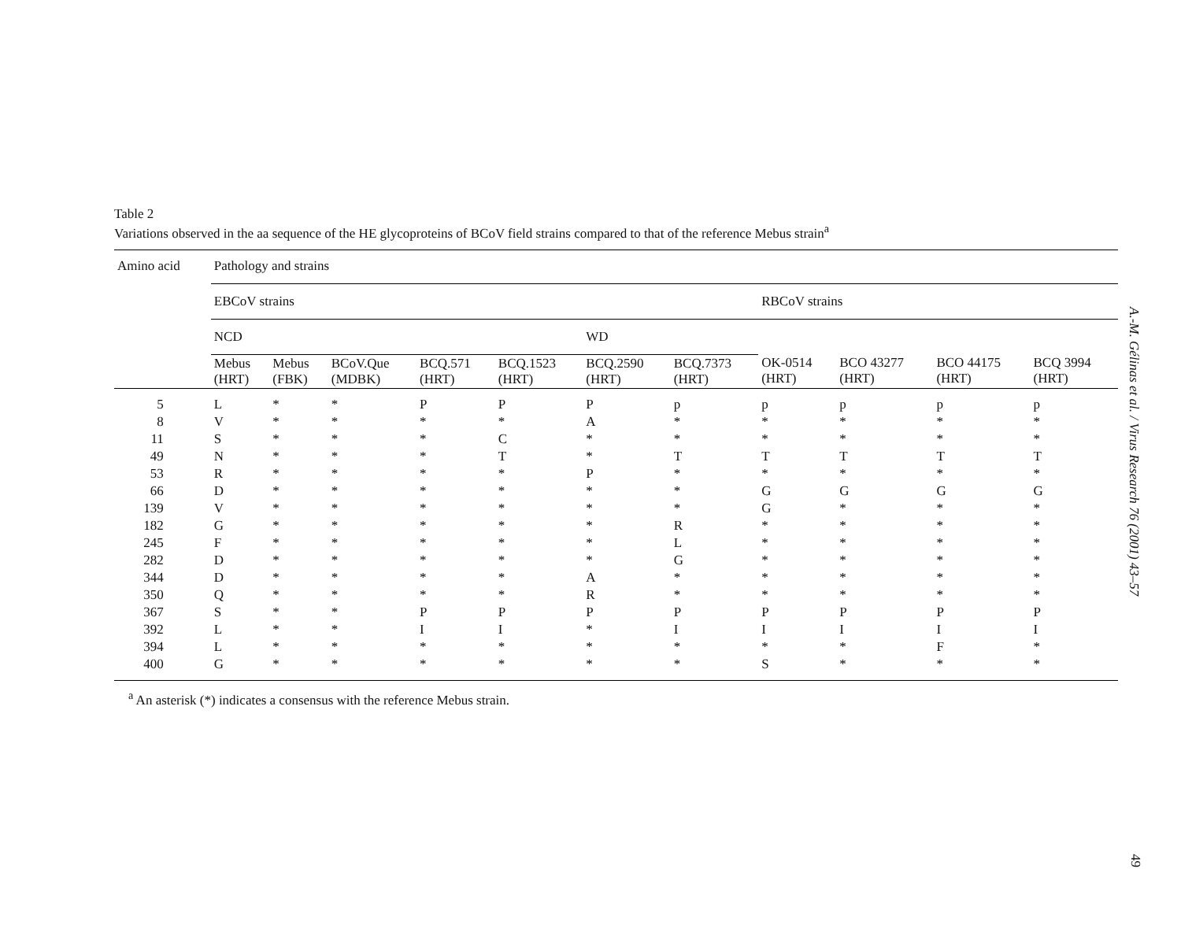Table 2
Variations observed in the aa sequence of the HE glycoproteins of BCoV field strains compared to that of the reference Mebus strain<sup>a</sup>
| Amino acid | Pathology and strains | | | | | | | | | | |
| --- | --- | --- | --- | --- | --- | --- | --- | --- | --- | --- | --- |
| | EBCoV strains | | | | | | | RBCoV strains | | | |
| | NCD | | | | | WD | | | | | |
| | Mebus (HRT) | Mebus (FBK) | BCoV.Que (MDBK) | BCQ.571 (HRT) | BCQ.1523 (HRT) | BCQ.2590 (HRT) | BCQ.7373 (HRT) | OK-0514 (HRT) | BCO 43277 (HRT) | BCO 44175 (HRT) | BCQ 3994 (HRT) |
| 5 | L | * | * | P | P | P | p | p | p | p | p |
| 8 | V | * | * | * | * | A | * | * | * | * | * |
| 11 | S | * | * | * | C | * | * | * | * | * | * |
| 49 | N | * | * | * | T | * | T | T | T | T | T |
| 53 | R | * | * | * | * | P | * | * | * | * | * |
| 66 | D | * | * | * | * | * | * | G | G | G | G |
| 139 | V | * | * | * | * | * | * | G | * | * | * |
| 182 | G | * | * | * | * | * | R | * | * | * | * |
| 245 | F | * | * | * | * | * | L | * | * | * | * |
| 282 | D | * | * | * | * | * | G | * | * | * | * |
| 344 | D | * | * | * | * | A | * | * | * | * | * |
| 350 | Q | * | * | * | * | R | * | * | * | * | * |
| 367 | S | * | * | P | P | P | P | P | P | P | P |
| 392 | L | * | * | I | I | * | I | I | I | I | I |
| 394 | L | * | * | * | * | * | * | * | * | F | * |
| 400 | G | * | * | * | * | * | * | S | * | * | * |
<sup>a</sup> An asterisk (*) indicates a consensus with the reference Mebus strain.
A.-M. Gélinas et al. / Virus Research 76 (2001) 43–57
49